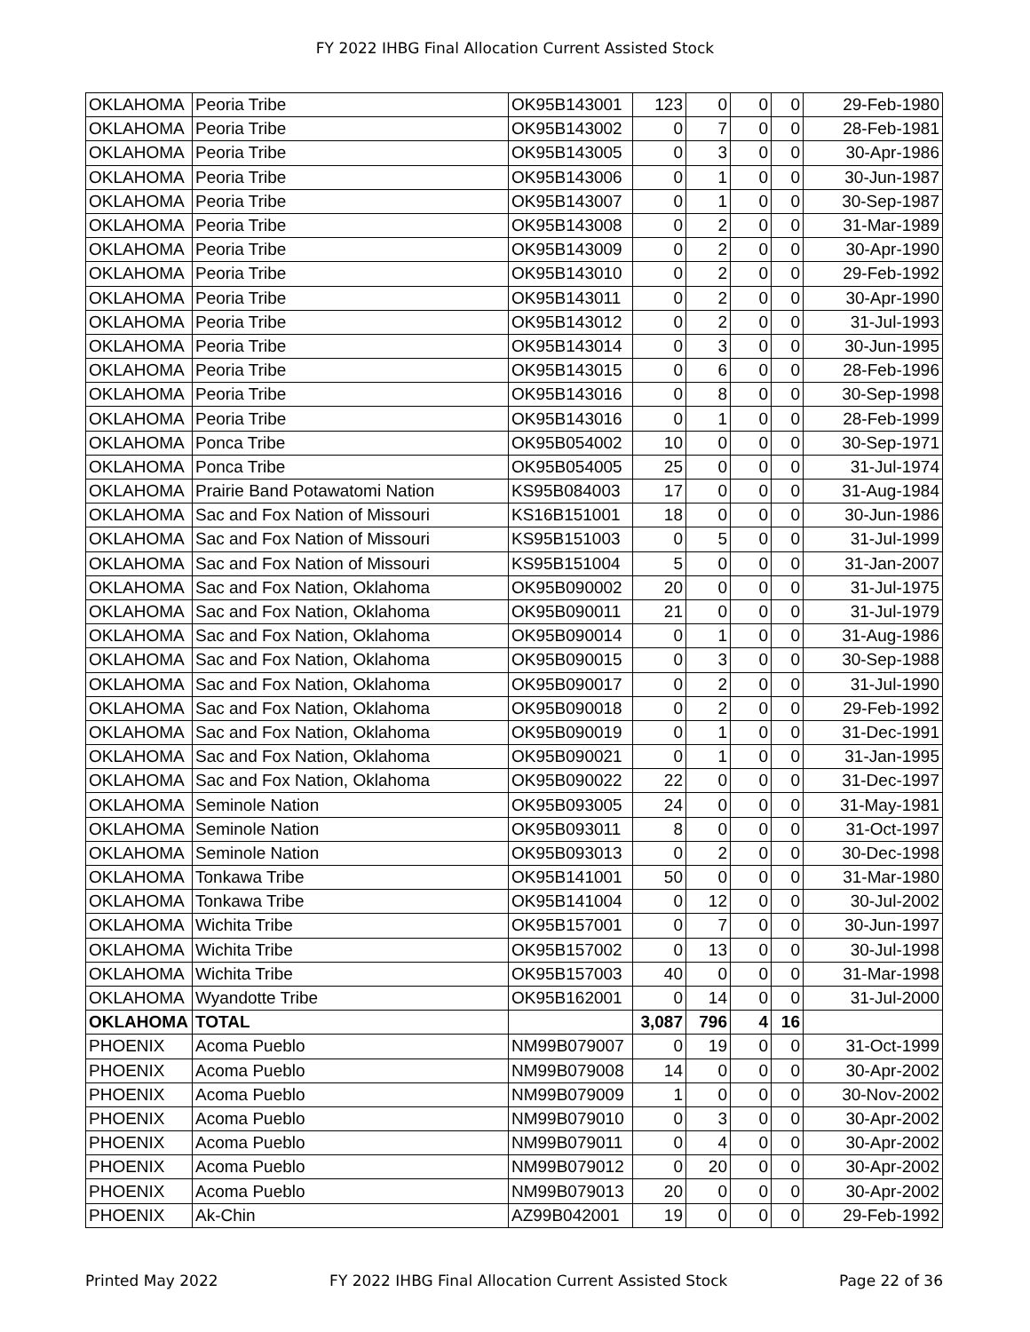FY 2022 IHBG Final Allocation Current Assisted Stock
| OKLAHOMA | Peoria Tribe | OK95B143001 | 123 | 0 | 0 | 0 | 29-Feb-1980 |
| OKLAHOMA | Peoria Tribe | OK95B143002 | 0 | 7 | 0 | 0 | 28-Feb-1981 |
| OKLAHOMA | Peoria Tribe | OK95B143005 | 0 | 3 | 0 | 0 | 30-Apr-1986 |
| OKLAHOMA | Peoria Tribe | OK95B143006 | 0 | 1 | 0 | 0 | 30-Jun-1987 |
| OKLAHOMA | Peoria Tribe | OK95B143007 | 0 | 1 | 0 | 0 | 30-Sep-1987 |
| OKLAHOMA | Peoria Tribe | OK95B143008 | 0 | 2 | 0 | 0 | 31-Mar-1989 |
| OKLAHOMA | Peoria Tribe | OK95B143009 | 0 | 2 | 0 | 0 | 30-Apr-1990 |
| OKLAHOMA | Peoria Tribe | OK95B143010 | 0 | 2 | 0 | 0 | 29-Feb-1992 |
| OKLAHOMA | Peoria Tribe | OK95B143011 | 0 | 2 | 0 | 0 | 30-Apr-1990 |
| OKLAHOMA | Peoria Tribe | OK95B143012 | 0 | 2 | 0 | 0 | 31-Jul-1993 |
| OKLAHOMA | Peoria Tribe | OK95B143014 | 0 | 3 | 0 | 0 | 30-Jun-1995 |
| OKLAHOMA | Peoria Tribe | OK95B143015 | 0 | 6 | 0 | 0 | 28-Feb-1996 |
| OKLAHOMA | Peoria Tribe | OK95B143016 | 0 | 8 | 0 | 0 | 30-Sep-1998 |
| OKLAHOMA | Peoria Tribe | OK95B143016 | 0 | 1 | 0 | 0 | 28-Feb-1999 |
| OKLAHOMA | Ponca Tribe | OK95B054002 | 10 | 0 | 0 | 0 | 30-Sep-1971 |
| OKLAHOMA | Ponca Tribe | OK95B054005 | 25 | 0 | 0 | 0 | 31-Jul-1974 |
| OKLAHOMA | Prairie Band Potawatomi Nation | KS95B084003 | 17 | 0 | 0 | 0 | 31-Aug-1984 |
| OKLAHOMA | Sac and Fox Nation of Missouri | KS16B151001 | 18 | 0 | 0 | 0 | 30-Jun-1986 |
| OKLAHOMA | Sac and Fox Nation of Missouri | KS95B151003 | 0 | 5 | 0 | 0 | 31-Jul-1999 |
| OKLAHOMA | Sac and Fox Nation of Missouri | KS95B151004 | 5 | 0 | 0 | 0 | 31-Jan-2007 |
| OKLAHOMA | Sac and Fox Nation, Oklahoma | OK95B090002 | 20 | 0 | 0 | 0 | 31-Jul-1975 |
| OKLAHOMA | Sac and Fox Nation, Oklahoma | OK95B090011 | 21 | 0 | 0 | 0 | 31-Jul-1979 |
| OKLAHOMA | Sac and Fox Nation, Oklahoma | OK95B090014 | 0 | 1 | 0 | 0 | 31-Aug-1986 |
| OKLAHOMA | Sac and Fox Nation, Oklahoma | OK95B090015 | 0 | 3 | 0 | 0 | 30-Sep-1988 |
| OKLAHOMA | Sac and Fox Nation, Oklahoma | OK95B090017 | 0 | 2 | 0 | 0 | 31-Jul-1990 |
| OKLAHOMA | Sac and Fox Nation, Oklahoma | OK95B090018 | 0 | 2 | 0 | 0 | 29-Feb-1992 |
| OKLAHOMA | Sac and Fox Nation, Oklahoma | OK95B090019 | 0 | 1 | 0 | 0 | 31-Dec-1991 |
| OKLAHOMA | Sac and Fox Nation, Oklahoma | OK95B090021 | 0 | 1 | 0 | 0 | 31-Jan-1995 |
| OKLAHOMA | Sac and Fox Nation, Oklahoma | OK95B090022 | 22 | 0 | 0 | 0 | 31-Dec-1997 |
| OKLAHOMA | Seminole Nation | OK95B093005 | 24 | 0 | 0 | 0 | 31-May-1981 |
| OKLAHOMA | Seminole Nation | OK95B093011 | 8 | 0 | 0 | 0 | 31-Oct-1997 |
| OKLAHOMA | Seminole Nation | OK95B093013 | 0 | 2 | 0 | 0 | 30-Dec-1998 |
| OKLAHOMA | Tonkawa Tribe | OK95B141001 | 50 | 0 | 0 | 0 | 31-Mar-1980 |
| OKLAHOMA | Tonkawa Tribe | OK95B141004 | 0 | 12 | 0 | 0 | 30-Jul-2002 |
| OKLAHOMA | Wichita Tribe | OK95B157001 | 0 | 7 | 0 | 0 | 30-Jun-1997 |
| OKLAHOMA | Wichita Tribe | OK95B157002 | 0 | 13 | 0 | 0 | 30-Jul-1998 |
| OKLAHOMA | Wichita Tribe | OK95B157003 | 40 | 0 | 0 | 0 | 31-Mar-1998 |
| OKLAHOMA | Wyandotte Tribe | OK95B162001 | 0 | 14 | 0 | 0 | 31-Jul-2000 |
| OKLAHOMA | TOTAL | | 3,087 | 796 | 4 | 16 | |
| PHOENIX | Acoma Pueblo | NM99B079007 | 0 | 19 | 0 | 0 | 31-Oct-1999 |
| PHOENIX | Acoma Pueblo | NM99B079008 | 14 | 0 | 0 | 0 | 30-Apr-2002 |
| PHOENIX | Acoma Pueblo | NM99B079009 | 1 | 0 | 0 | 0 | 30-Nov-2002 |
| PHOENIX | Acoma Pueblo | NM99B079010 | 0 | 3 | 0 | 0 | 30-Apr-2002 |
| PHOENIX | Acoma Pueblo | NM99B079011 | 0 | 4 | 0 | 0 | 30-Apr-2002 |
| PHOENIX | Acoma Pueblo | NM99B079012 | 0 | 20 | 0 | 0 | 30-Apr-2002 |
| PHOENIX | Acoma Pueblo | NM99B079013 | 20 | 0 | 0 | 0 | 30-Apr-2002 |
| PHOENIX | Ak-Chin | AZ99B042001 | 19 | 0 | 0 | 0 | 29-Feb-1992 |
Printed May 2022 FY 2022 IHBG Final Allocation Current Assisted Stock Page 22 of 36